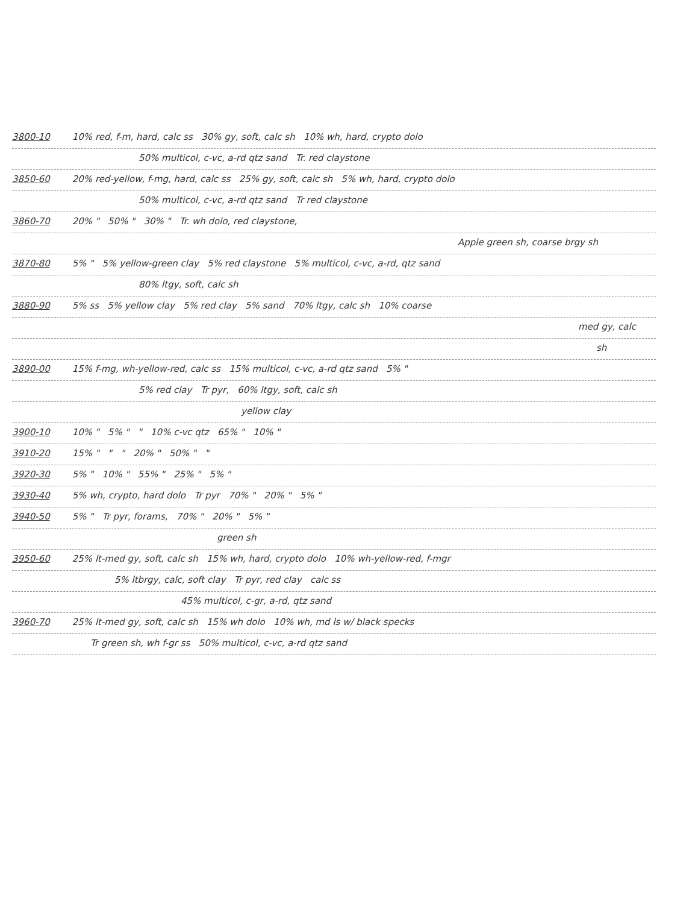3800-10 10% red, f-m, hard, calc ss 30% gy, soft, calc sh 10% wh, hard, crypto dolo
50% multicol, c-vc, a-rd qtz sand Tr. red claystone
3850-60 20% red-yellow, f-mg, hard, calc ss 25% gy, soft, calc sh 5% wh, hard, crypto dolo
50% multicol, c-vc, a-rd qtz sand Tr red claystone
3860-70 20% " 50% " 30% " Tr. wh dolo, red claystone,
Apple green sh, coarse brgy sh
3870-80 5% " 5% yellow-green clay 5% red claystone 5% multicol, c-vc, a-rd, qtz sand
80% ltgy, soft, calc sh
3880-90 5% ss 5% yellow clay 5% red clay 5% sand 70% ltgy, calc sh 10% coarse
med gy, calc
sh
3890-00 15% f-mg, wh-yellow-red, calc ss 15% multicol, c-vc, a-rd qtz sand 5% "
5% red clay Tr pyr, 60% ltgy, soft, calc sh
yellow clay
3900-10 10% " 5% " " 10% c-vc qtz 65% " 10% "
3910-20 15% " " " 20% " 50% " "
3920-30 5% " 10% " 55% " 25% " 5% "
3930-40 5% wh, crypto, hard dolo Tr pyr 70% " 20% " 5% "
3940-50 5% " Tr pyr, forams, 70% " 20% " 5% "
green sh
3950-60 25% lt-med gy, soft, calc sh 15% wh, hard, crypto dolo 10% wh-yellow-red, f-mgr
5% ltbrgy, calc, soft clay Tr pyr, red clay calc ss
45% multicol, c-gr, a-rd, qtz sand
3960-70 25% lt-med gy, soft, calc sh 15% wh dolo 10% wh, md ls w/ black specks
Tr green sh, wh f-gr ss 50% multicol, c-vc, a-rd qtz sand